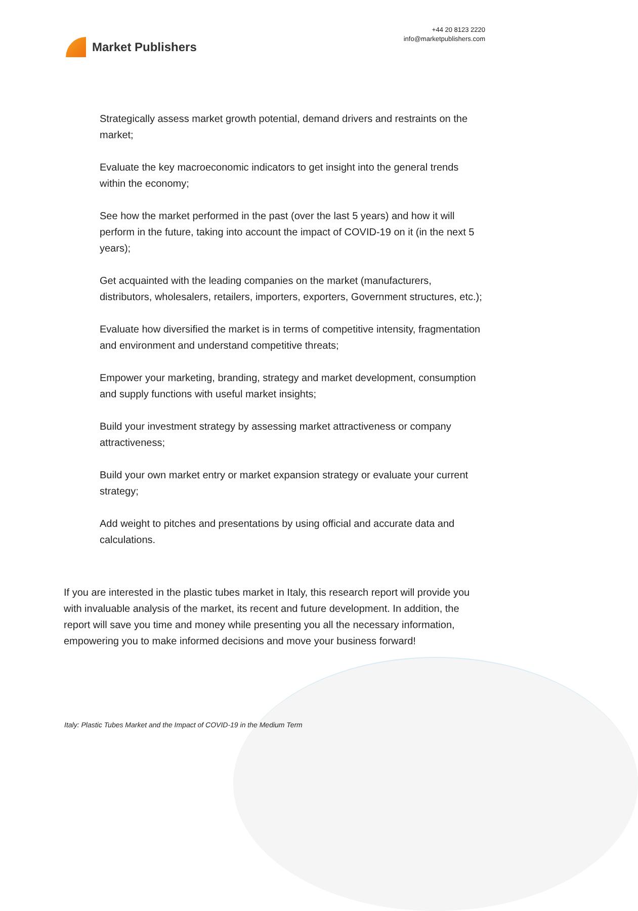Market Publishers
+44 20 8123 2220
info@marketpublishers.com
Strategically assess market growth potential, demand drivers and restraints on the market;
Evaluate the key macroeconomic indicators to get insight into the general trends within the economy;
See how the market performed in the past (over the last 5 years) and how it will perform in the future, taking into account the impact of COVID-19 on it (in the next 5 years);
Get acquainted with the leading companies on the market (manufacturers, distributors, wholesalers, retailers, importers, exporters, Government structures, etc.);
Evaluate how diversified the market is in terms of competitive intensity, fragmentation and environment and understand competitive threats;
Empower your marketing, branding, strategy and market development, consumption and supply functions with useful market insights;
Build your investment strategy by assessing market attractiveness or company attractiveness;
Build your own market entry or market expansion strategy or evaluate your current strategy;
Add weight to pitches and presentations by using official and accurate data and calculations.
If you are interested in the plastic tubes market in Italy, this research report will provide you with invaluable analysis of the market, its recent and future development. In addition, the report will save you time and money while presenting you all the necessary information, empowering you to make informed decisions and move your business forward!
Italy: Plastic Tubes Market and the Impact of COVID-19 in the Medium Term